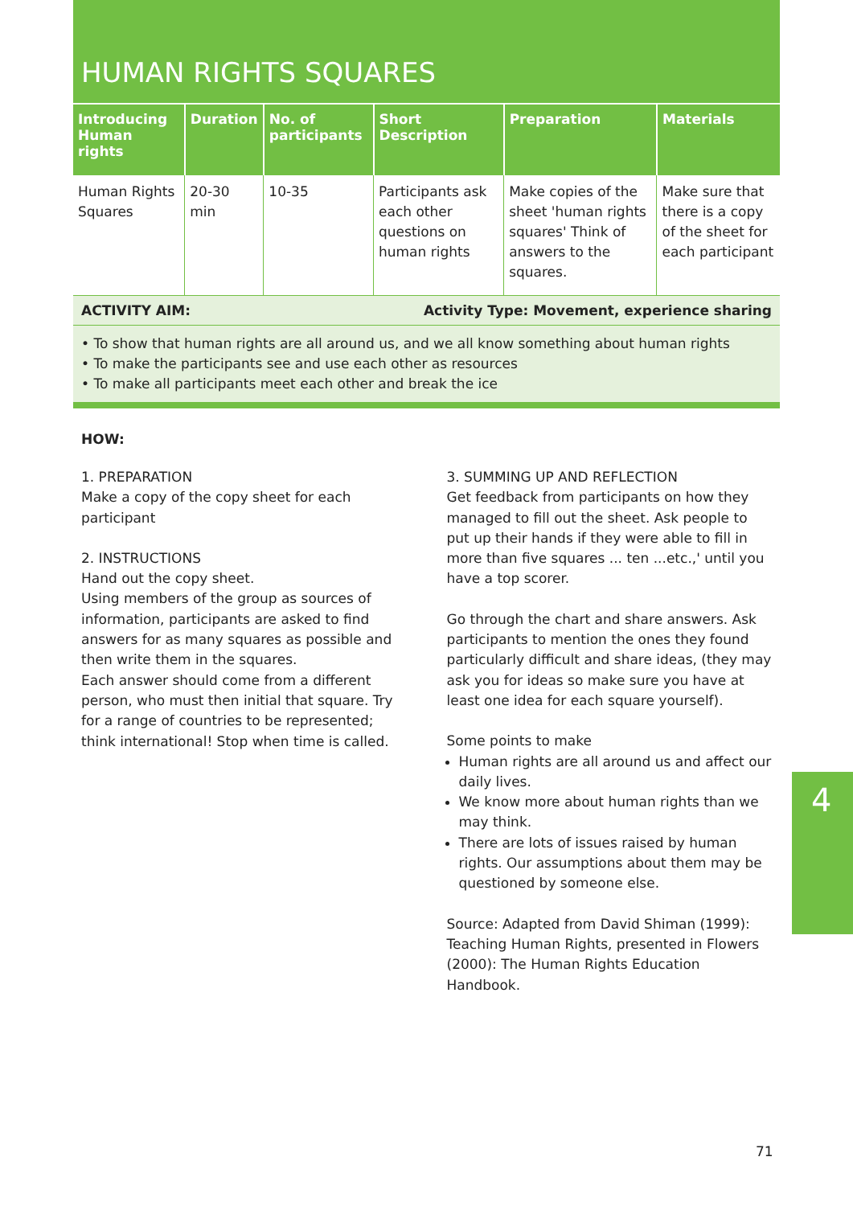HUMAN RIGHTS SQUARES
| Introducing Human rights | Duration | No. of participants | Short Description | Preparation | Materials |
| --- | --- | --- | --- | --- | --- |
| Human Rights Squares | 20-30 min | 10-35 | Participants ask each other questions on human rights | Make copies of the sheet 'human rights squares' Think of answers to the squares. | Make sure that there is a copy of the sheet for each participant |
ACTIVITY AIM: Activity Type: Movement, experience sharing
• To show that human rights are all around us, and we all know something about human rights
• To make the participants see and use each other as resources
• To make all participants meet each other and break the ice
HOW:
1. PREPARATION
Make a copy of the copy sheet for each participant
2. INSTRUCTIONS
Hand out the copy sheet.
Using members of the group as sources of information, participants are asked to find answers for as many squares as possible and then write them in the squares.
Each answer should come from a different person, who must then initial that square. Try for a range of countries to be represented; think international! Stop when time is called.
3. SUMMING UP AND REFLECTION
Get feedback from participants on how they managed to fill out the sheet. Ask people to put up their hands if they were able to fill in more than five squares ... ten ...etc.,' until you have a top scorer.
Go through the chart and share answers. Ask participants to mention the ones they found particularly difficult and share ideas, (they may ask you for ideas so make sure you have at least one idea for each square yourself).
Some points to make
Human rights are all around us and affect our daily lives.
We know more about human rights than we may think.
There are lots of issues raised by human rights. Our assumptions about them may be questioned by someone else.
Source: Adapted from David Shiman (1999): Teaching Human Rights, presented in Flowers (2000): The Human Rights Education Handbook.
4
71